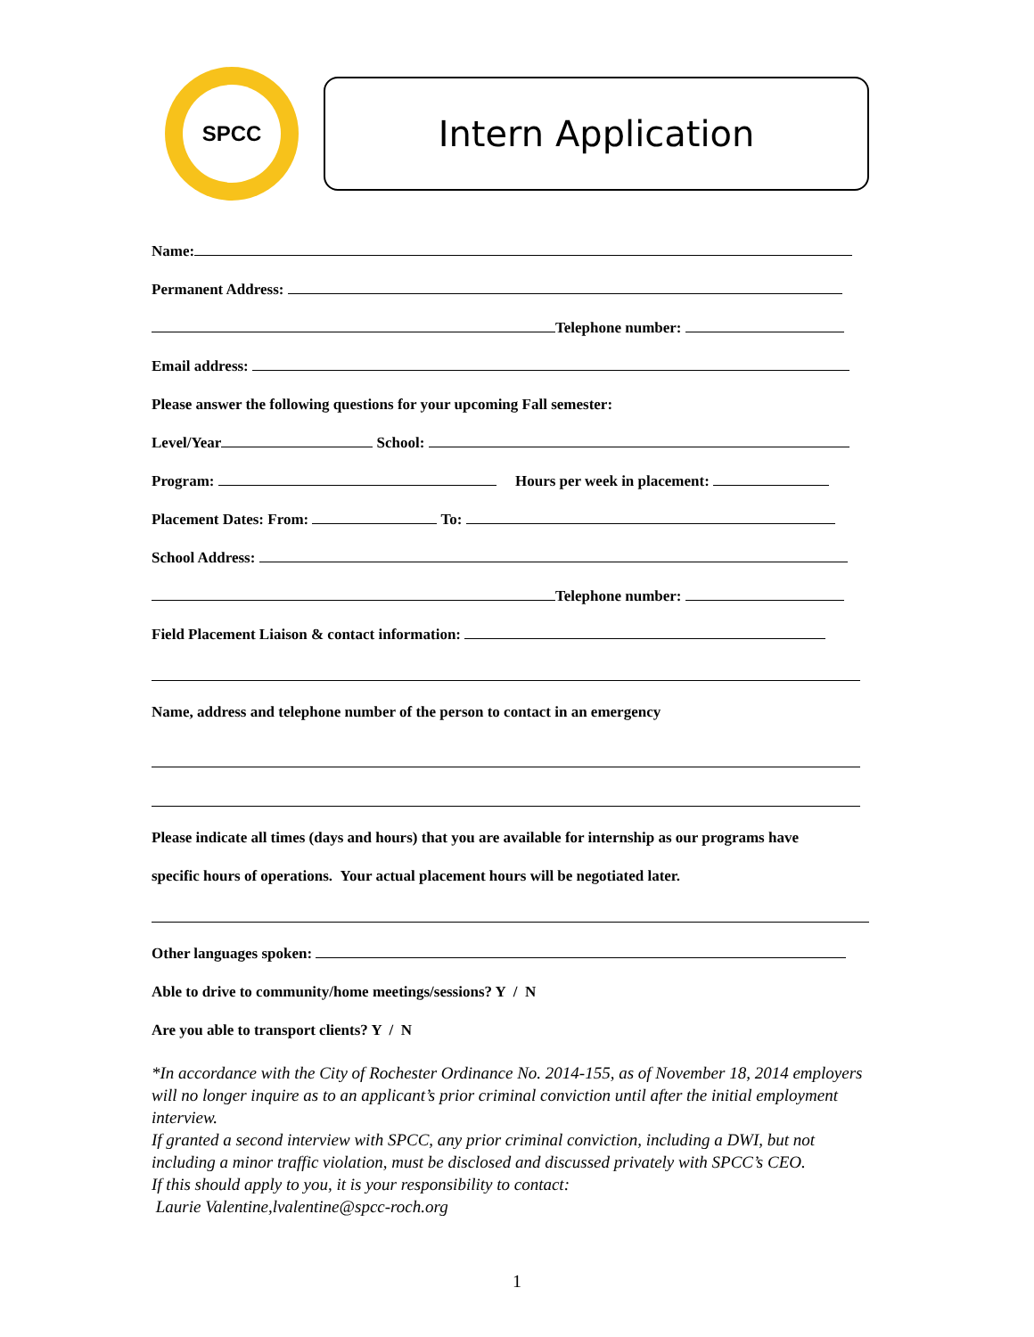SPCC
Intern Application
Name:
Permanent Address:
Telephone number:
Email address:
Please answer the following questions for your upcoming Fall semester:
Level/Year School:
Program: Hours per week in placement:
Placement Dates: From: To:
School Address:
Telephone number:
Field Placement Liaison & contact information:
Name, address and telephone number of the person to contact in an emergency
Please indicate all times (days and hours) that you are available for internship as our programs have
specific hours of operations. Your actual placement hours will be negotiated later.
Other languages spoken:
Able to drive to community/home meetings/sessions? Y / N
Are you able to transport clients? Y / N
*In accordance with the City of Rochester Ordinance No. 2014-155, as of November 18, 2014 employers will no longer inquire as to an applicant’s prior criminal conviction until after the initial employment interview.
If granted a second interview with SPCC, any prior criminal conviction, including a DWI, but not including a minor traffic violation, must be disclosed and discussed privately with SPCC’s CEO.
If this should apply to you, it is your responsibility to contact:
Laurie Valentine,lvalentine@spcc-roch.org
1